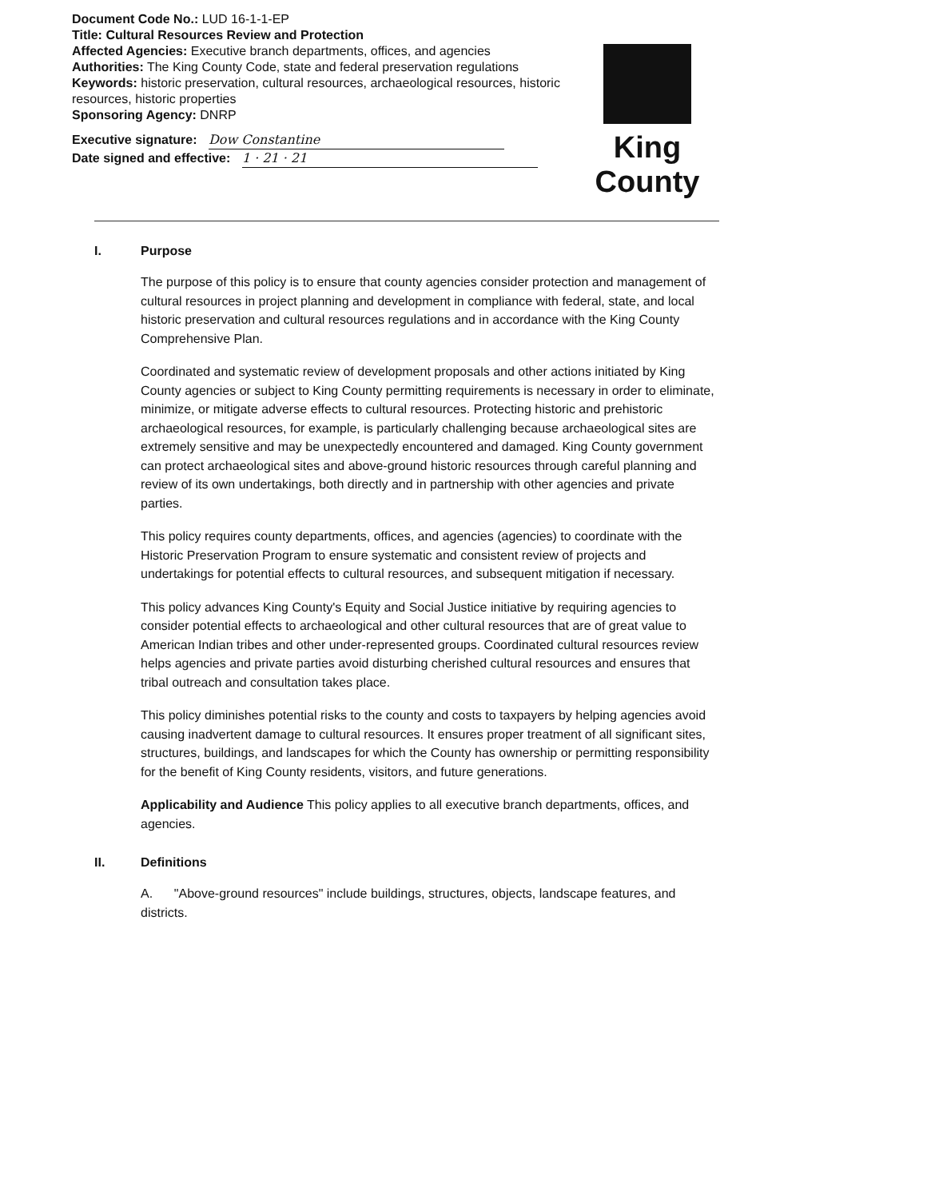Document Code No.: LUD 16-1-1-EP
Title: Cultural Resources Review and Protection
Affected Agencies: Executive branch departments, offices, and agencies
Authorities: The King County Code, state and federal preservation regulations
Keywords: historic preservation, cultural resources, archaeological resources, historic resources, historic properties
Sponsoring Agency: DNRP
Executive signature: Dow Constantine
Date signed and effective: 1 · 21 · 21
King County
I. Purpose
The purpose of this policy is to ensure that county agencies consider protection and management of cultural resources in project planning and development in compliance with federal, state, and local historic preservation and cultural resources regulations and in accordance with the King County Comprehensive Plan.
Coordinated and systematic review of development proposals and other actions initiated by King County agencies or subject to King County permitting requirements is necessary in order to eliminate, minimize, or mitigate adverse effects to cultural resources. Protecting historic and prehistoric archaeological resources, for example, is particularly challenging because archaeological sites are extremely sensitive and may be unexpectedly encountered and damaged. King County government can protect archaeological sites and above-ground historic resources through careful planning and review of its own undertakings, both directly and in partnership with other agencies and private parties.
This policy requires county departments, offices, and agencies (agencies) to coordinate with the Historic Preservation Program to ensure systematic and consistent review of projects and undertakings for potential effects to cultural resources, and subsequent mitigation if necessary.
This policy advances King County's Equity and Social Justice initiative by requiring agencies to consider potential effects to archaeological and other cultural resources that are of great value to American Indian tribes and other under-represented groups. Coordinated cultural resources review helps agencies and private parties avoid disturbing cherished cultural resources and ensures that tribal outreach and consultation takes place.
This policy diminishes potential risks to the county and costs to taxpayers by helping agencies avoid causing inadvertent damage to cultural resources. It ensures proper treatment of all significant sites, structures, buildings, and landscapes for which the County has ownership or permitting responsibility for the benefit of King County residents, visitors, and future generations.
Applicability and Audience This policy applies to all executive branch departments, offices, and agencies.
II. Definitions
A. "Above-ground resources" include buildings, structures, objects, landscape features, and districts.